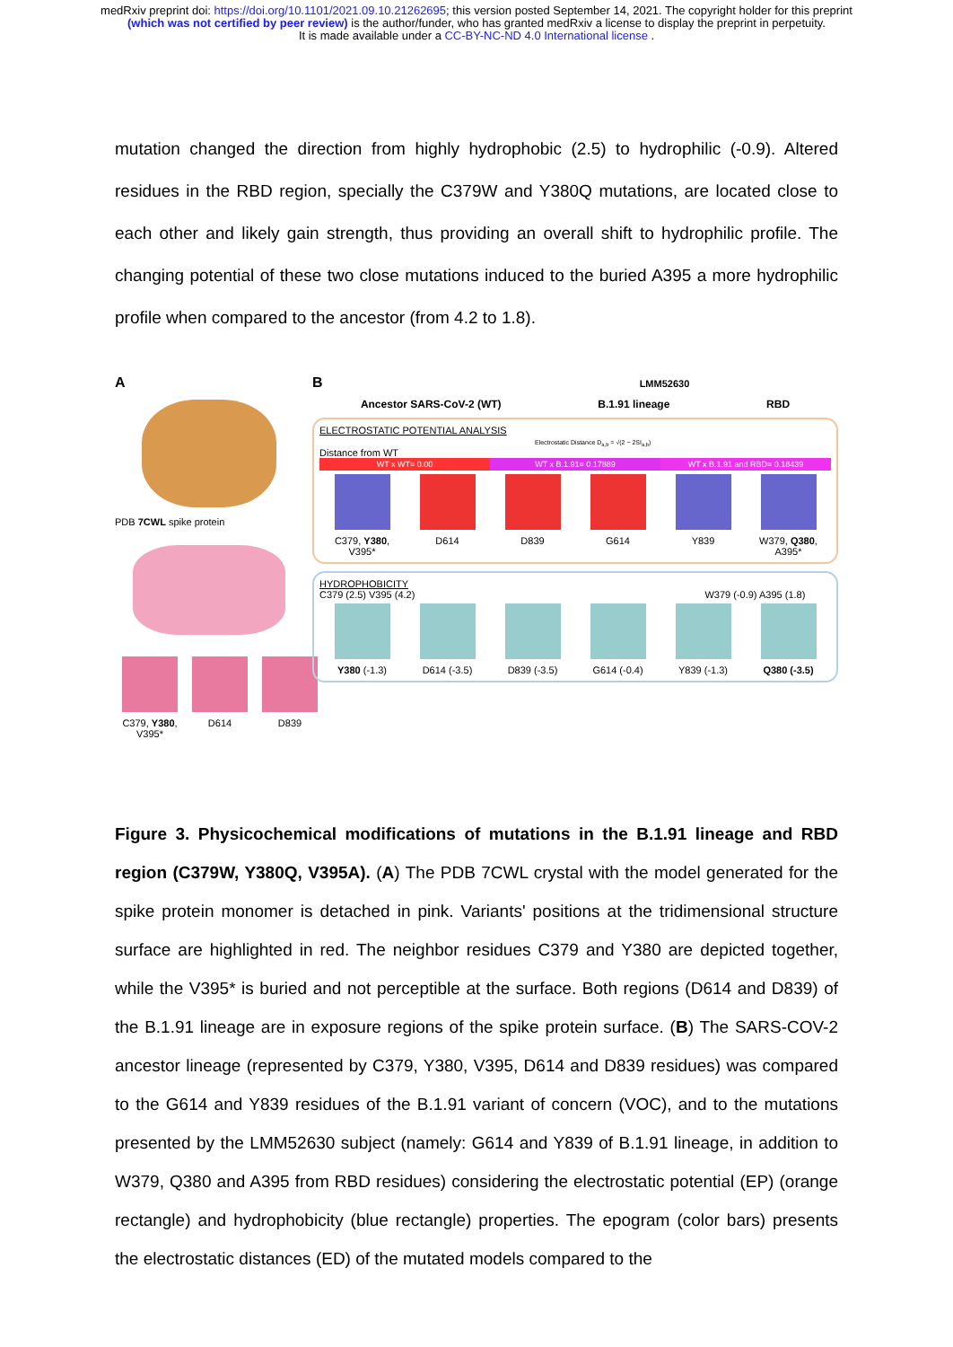medRxiv preprint doi: https://doi.org/10.1101/2021.09.10.21262695; this version posted September 14, 2021. The copyright holder for this preprint (which was not certified by peer review) is the author/funder, who has granted medRxiv a license to display the preprint in perpetuity.
It is made available under a CC-BY-NC-ND 4.0 International license .
mutation changed the direction from highly hydrophobic (2.5) to hydrophilic (-0.9). Altered residues in the RBD region, specially the C379W and Y380Q mutations, are located close to each other and likely gain strength, thus providing an overall shift to hydrophilic profile. The changing potential of these two close mutations induced to the buried A395 a more hydrophilic profile when compared to the ancestor (from 4.2 to 1.8).
A
PDB 7CWL spike protein
C379, Y380, V395*
D614
D839
B LMM52630
Ancestor SARS-CoV-2 (WT) B.1.91 lineage RBD
ELECTROSTATIC POTENTIAL ANALYSIS
Electrostatic Distance D<sub>a,b</sub> = √(2 − 2SI<sub>a,b</sub>)
Distance from WT
WT x WT= 0.00 WT x B.1.91= 0.17889 WT x B.1.91 and RBD= 0.18439
C379, Y380,
V395*
D614
D839
G614
Y839
W379, Q380,
A395*
HYDROPHOBICITY
C379 (2.5) V395 (4.2) W379 (-0.9) A395 (1.8)
Y380 (-1.3)
D614 (-3.5)
D839 (-3.5)
G614 (-0.4)
Y839 (-1.3)
Q380 (-3.5)
Figure 3. Physicochemical modifications of mutations in the B.1.91 lineage and RBD region (C379W, Y380Q, V395A). (A) The PDB 7CWL crystal with the model generated for the spike protein monomer is detached in pink. Variants' positions at the tridimensional structure surface are highlighted in red. The neighbor residues C379 and Y380 are depicted together, while the V395* is buried and not perceptible at the surface. Both regions (D614 and D839) of the B.1.91 lineage are in exposure regions of the spike protein surface. (B) The SARS-COV-2 ancestor lineage (represented by C379, Y380, V395, D614 and D839 residues) was compared to the G614 and Y839 residues of the B.1.91 variant of concern (VOC), and to the mutations presented by the LMM52630 subject (namely: G614 and Y839 of B.1.91 lineage, in addition to W379, Q380 and A395 from RBD residues) considering the electrostatic potential (EP) (orange rectangle) and hydrophobicity (blue rectangle) properties. The epogram (color bars) presents the electrostatic distances (ED) of the mutated models compared to the